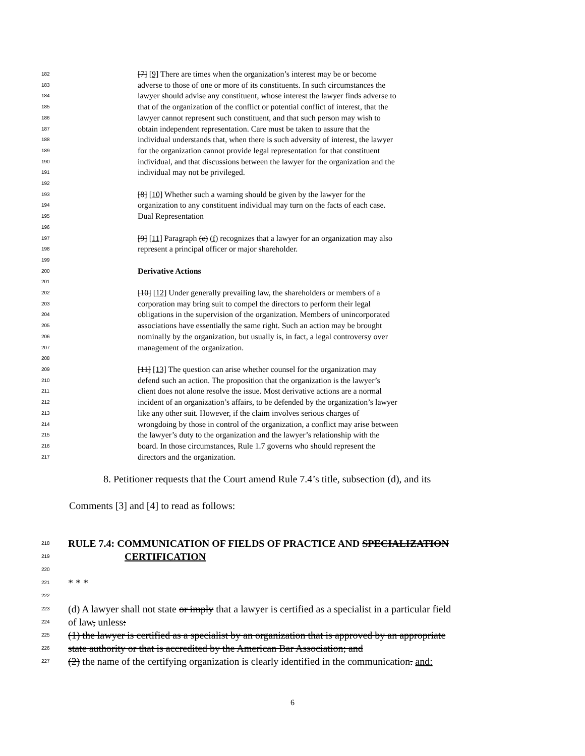182 [7] [9] There are times when the organization’s interest may be or become
183 adverse to those of one or more of its constituents. In such circumstances the
184 lawyer should advise any constituent, whose interest the lawyer finds adverse to
185 that of the organization of the conflict or potential conflict of interest, that the
186 lawyer cannot represent such constituent, and that such person may wish to
187 obtain independent representation. Care must be taken to assure that the
188 individual understands that, when there is such adversity of interest, the lawyer
189 for the organization cannot provide legal representation for that constituent
190 individual, and that discussions between the lawyer for the organization and the
191 individual may not be privileged.
192
193 [8] [10] Whether such a warning should be given by the lawyer for the
194 organization to any constituent individual may turn on the facts of each case.
195 Dual Representation
196
197 [9] [11] Paragraph (e) (f) recognizes that a lawyer for an organization may also
198 represent a principal officer or major shareholder.
199
200 Derivative Actions
201
202 [10] [12] Under generally prevailing law, the shareholders or members of a
203 corporation may bring suit to compel the directors to perform their legal
204 obligations in the supervision of the organization. Members of unincorporated
205 associations have essentially the same right. Such an action may be brought
206 nominally by the organization, but usually is, in fact, a legal controversy over
207 management of the organization.
208
209 [11] [13] The question can arise whether counsel for the organization may
210 defend such an action. The proposition that the organization is the lawyer’s
211 client does not alone resolve the issue. Most derivative actions are a normal
212 incident of an organization’s affairs, to be defended by the organization’s lawyer
213 like any other suit. However, if the claim involves serious charges of
214 wrongdoing by those in control of the organization, a conflict may arise between
215 the lawyer’s duty to the organization and the lawyer’s relationship with the
216 board. In those circumstances, Rule 1.7 governs who should represent the
217 directors and the organization.
8. Petitioner requests that the Court amend Rule 7.4’s title, subsection (d), and its
Comments [3] and [4] to read as follows:
218 RULE 7.4: COMMUNICATION OF FIELDS OF PRACTICE AND SPECIALIZATION
219 CERTIFICATION
220
221 * * *
222
223 (d) A lawyer shall not state or imply that a lawyer is certified as a specialist in a particular field
224 of law, unless:
225 (1) the lawyer is certified as a specialist by an organization that is approved by an appropriate
226 state authority or that is accredited by the American Bar Association; and
227 (2) the name of the certifying organization is clearly identified in the communication. and:
6